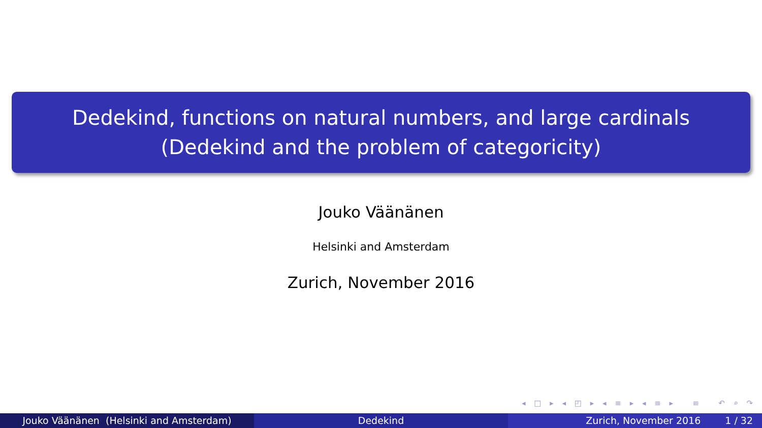Dedekind, functions on natural numbers, and large cardinals
(Dedekind and the problem of categoricity)
Jouko Väänänen
Helsinki and Amsterdam
Zurich, November 2016
◂ □ ▸ ◂ ◰ ▸ ◂ ≡ ▸ ◂ ≡ ▸ ≡ ↶ ⌕ ↷
Jouko Väänänen (Helsinki and Amsterdam) Dedekind Zurich, November 2016 1 / 32